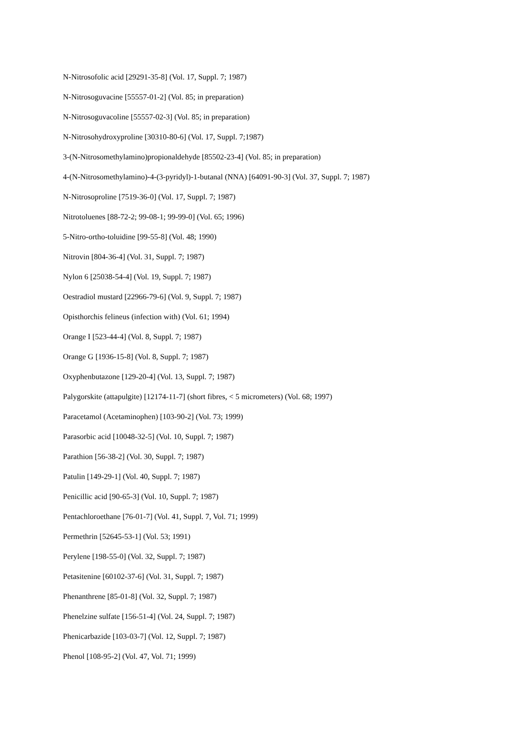N-Nitrosofolic acid [29291-35-8] (Vol. 17, Suppl. 7; 1987)
N-Nitrosoguvacine [55557-01-2] (Vol. 85; in preparation)
N-Nitrosoguvacoline [55557-02-3] (Vol. 85; in preparation)
N-Nitrosohydroxyproline [30310-80-6] (Vol. 17, Suppl. 7;1987)
3-(N-Nitrosomethylamino)propionaldehyde [85502-23-4] (Vol. 85; in preparation)
4-(N-Nitrosomethylamino)-4-(3-pyridyl)-1-butanal (NNA) [64091-90-3] (Vol. 37, Suppl. 7; 1987)
N-Nitrosoproline [7519-36-0] (Vol. 17, Suppl. 7; 1987)
Nitrotoluenes [88-72-2; 99-08-1; 99-99-0] (Vol. 65; 1996)
5-Nitro-ortho-toluidine [99-55-8] (Vol. 48; 1990)
Nitrovin [804-36-4] (Vol. 31, Suppl. 7; 1987)
Nylon 6 [25038-54-4] (Vol. 19, Suppl. 7; 1987)
Oestradiol mustard [22966-79-6] (Vol. 9, Suppl. 7; 1987)
Opisthorchis felineus (infection with) (Vol. 61; 1994)
Orange I [523-44-4] (Vol. 8, Suppl. 7; 1987)
Orange G [1936-15-8] (Vol. 8, Suppl. 7; 1987)
Oxyphenbutazone [129-20-4] (Vol. 13, Suppl. 7; 1987)
Palygorskite (attapulgite) [12174-11-7] (short fibres, < 5 micrometers) (Vol. 68; 1997)
Paracetamol (Acetaminophen) [103-90-2] (Vol. 73; 1999)
Parasorbic acid [10048-32-5] (Vol. 10, Suppl. 7; 1987)
Parathion [56-38-2] (Vol. 30, Suppl. 7; 1987)
Patulin [149-29-1] (Vol. 40, Suppl. 7; 1987)
Penicillic acid [90-65-3] (Vol. 10, Suppl. 7; 1987)
Pentachloroethane [76-01-7] (Vol. 41, Suppl. 7, Vol. 71; 1999)
Permethrin [52645-53-1] (Vol. 53; 1991)
Perylene [198-55-0] (Vol. 32, Suppl. 7; 1987)
Petasitenine [60102-37-6] (Vol. 31, Suppl. 7; 1987)
Phenanthrene [85-01-8] (Vol. 32, Suppl. 7; 1987)
Phenelzine sulfate [156-51-4] (Vol. 24, Suppl. 7; 1987)
Phenicarbazide [103-03-7] (Vol. 12, Suppl. 7; 1987)
Phenol [108-95-2] (Vol. 47, Vol. 71; 1999)